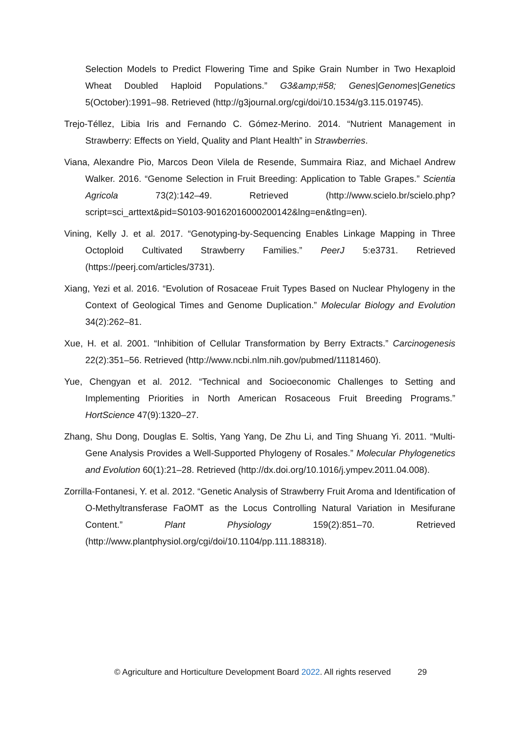Selection Models to Predict Flowering Time and Spike Grain Number in Two Hexaploid Wheat Doubled Haploid Populations.” G3&amp;#58; Genes|Genomes|Genetics 5(October):1991–98. Retrieved (http://g3journal.org/cgi/doi/10.1534/g3.115.019745).
Trejo-Téllez, Libia Iris and Fernando C. Gómez-Merino. 2014. “Nutrient Management in Strawberry: Effects on Yield, Quality and Plant Health” in Strawberries.
Viana, Alexandre Pio, Marcos Deon Vilela de Resende, Summaira Riaz, and Michael Andrew Walker. 2016. “Genome Selection in Fruit Breeding: Application to Table Grapes.” Scientia Agricola 73(2):142–49. Retrieved (http://www.scielo.br/scielo.php?script=sci_arttext&pid=S0103-90162016000200142&lng=en&tlng=en).
Vining, Kelly J. et al. 2017. “Genotyping-by-Sequencing Enables Linkage Mapping in Three Octoploid Cultivated Strawberry Families.” PeerJ 5:e3731. Retrieved (https://peerj.com/articles/3731).
Xiang, Yezi et al. 2016. “Evolution of Rosaceae Fruit Types Based on Nuclear Phylogeny in the Context of Geological Times and Genome Duplication.” Molecular Biology and Evolution 34(2):262–81.
Xue, H. et al. 2001. “Inhibition of Cellular Transformation by Berry Extracts.” Carcinogenesis 22(2):351–56. Retrieved (http://www.ncbi.nlm.nih.gov/pubmed/11181460).
Yue, Chengyan et al. 2012. “Technical and Socioeconomic Challenges to Setting and Implementing Priorities in North American Rosaceous Fruit Breeding Programs.” HortScience 47(9):1320–27.
Zhang, Shu Dong, Douglas E. Soltis, Yang Yang, De Zhu Li, and Ting Shuang Yi. 2011. “Multi-Gene Analysis Provides a Well-Supported Phylogeny of Rosales.” Molecular Phylogenetics and Evolution 60(1):21–28. Retrieved (http://dx.doi.org/10.1016/j.ympev.2011.04.008).
Zorrilla-Fontanesi, Y. et al. 2012. “Genetic Analysis of Strawberry Fruit Aroma and Identification of O-Methyltransferase FaOMT as the Locus Controlling Natural Variation in Mesifurane Content.” Plant Physiology 159(2):851–70. Retrieved (http://www.plantphysiol.org/cgi/doi/10.1104/pp.111.188318).
© Agriculture and Horticulture Development Board 2022. All rights reserved 29